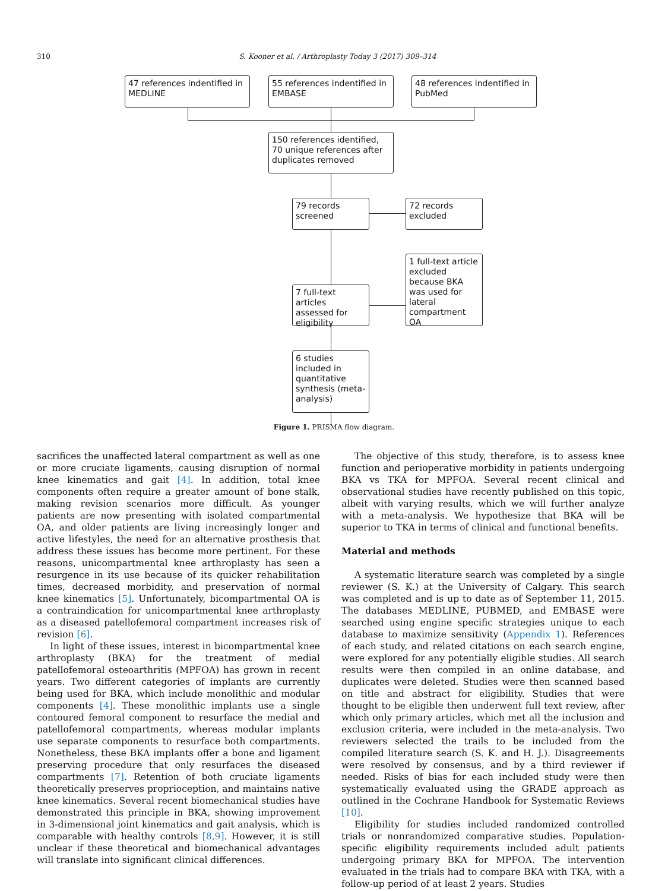310 S. Kooner et al. / Arthroplasty Today 3 (2017) 309–314
47 references indentified in MEDLINE
55 references indentified in EMBASE
48 references indentified in PubMed
150 references identified, 70 unique references after duplicates removed
79 records screened
72 records excluded
1 full-text article excluded because BKA was used for lateral compartment OA
7 full-text articles assessed for eligibility
6 studies included in quantitative synthesis (meta-analysis)
Figure 1. PRISMA flow diagram.
sacrifices the unaffected lateral compartment as well as one or more cruciate ligaments, causing disruption of normal knee kinematics and gait [4]. In addition, total knee components often require a greater amount of bone stalk, making revision scenarios more difficult. As younger patients are now presenting with isolated compartmental OA, and older patients are living increasingly longer and active lifestyles, the need for an alternative prosthesis that address these issues has become more pertinent. For these reasons, unicompartmental knee arthroplasty has seen a resurgence in its use because of its quicker rehabilitation times, decreased morbidity, and preservation of normal knee kinematics [5]. Unfortunately, bicompartmental OA is a contraindication for unicompartmental knee arthroplasty as a diseased patellofemoral compartment increases risk of revision [6].
In light of these issues, interest in bicompartmental knee arthroplasty (BKA) for the treatment of medial patellofemoral osteoarthritis (MPFOA) has grown in recent years. Two different categories of implants are currently being used for BKA, which include monolithic and modular components [4]. These monolithic implants use a single contoured femoral component to resurface the medial and patellofemoral compartments, whereas modular implants use separate components to resurface both compartments. Nonetheless, these BKA implants offer a bone and ligament preserving procedure that only resurfaces the diseased compartments [7]. Retention of both cruciate ligaments theoretically preserves proprioception, and maintains native knee kinematics. Several recent biomechanical studies have demonstrated this principle in BKA, showing improvement in 3-dimensional joint kinematics and gait analysis, which is comparable with healthy controls [8,9]. However, it is still unclear if these theoretical and biomechanical advantages will translate into significant clinical differences.
The objective of this study, therefore, is to assess knee function and perioperative morbidity in patients undergoing BKA vs TKA for MPFOA. Several recent clinical and observational studies have recently published on this topic, albeit with varying results, which we will further analyze with a meta-analysis. We hypothesize that BKA will be superior to TKA in terms of clinical and functional benefits.
Material and methods
A systematic literature search was completed by a single reviewer (S. K.) at the University of Calgary. This search was completed and is up to date as of September 11, 2015. The databases MEDLINE, PUBMED, and EMBASE were searched using engine specific strategies unique to each database to maximize sensitivity (Appendix 1). References of each study, and related citations on each search engine, were explored for any potentially eligible studies. All search results were then compiled in an online database, and duplicates were deleted. Studies were then scanned based on title and abstract for eligibility. Studies that were thought to be eligible then underwent full text review, after which only primary articles, which met all the inclusion and exclusion criteria, were included in the meta-analysis. Two reviewers selected the trails to be included from the compiled literature search (S. K. and H. J.). Disagreements were resolved by consensus, and by a third reviewer if needed. Risks of bias for each included study were then systematically evaluated using the GRADE approach as outlined in the Cochrane Handbook for Systematic Reviews [10].
Eligibility for studies included randomized controlled trials or nonrandomized comparative studies. Population-specific eligibility requirements included adult patients undergoing primary BKA for MPFOA. The intervention evaluated in the trials had to compare BKA with TKA, with a follow-up period of at least 2 years. Studies